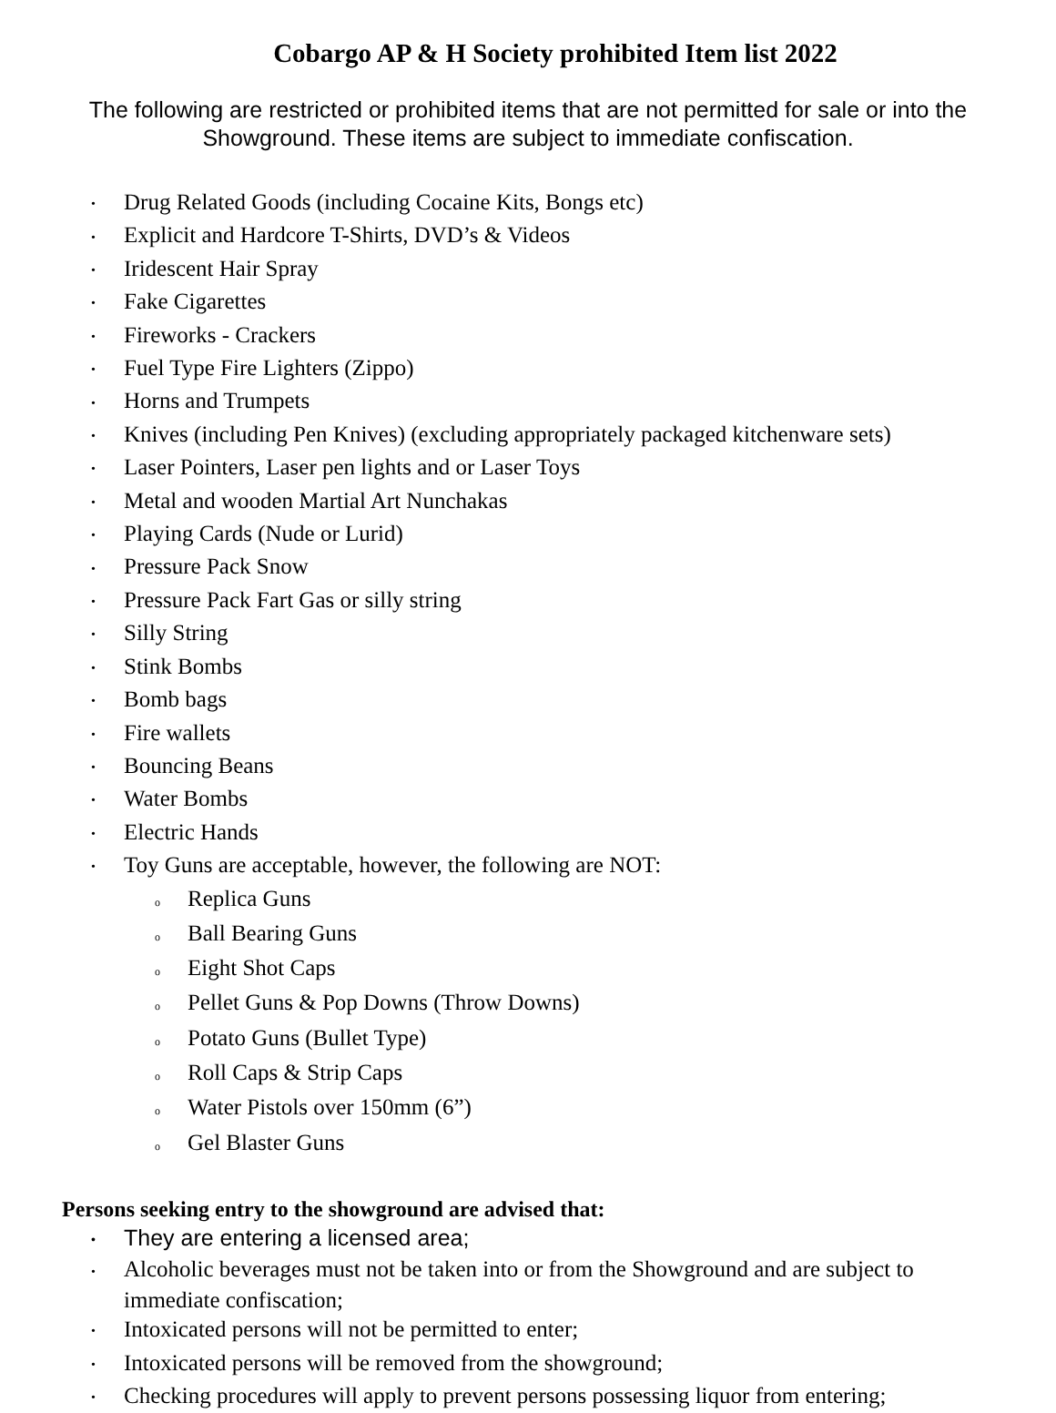Cobargo AP & H Society prohibited Item list 2022
The following are restricted or prohibited items that are not permitted for sale or into the Showground. These items are subject to immediate confiscation.
• Drug Related Goods (including Cocaine Kits, Bongs etc)
• Explicit and Hardcore T-Shirts, DVD’s & Videos
• Iridescent Hair Spray
• Fake Cigarettes
• Fireworks - Crackers
• Fuel Type Fire Lighters (Zippo)
• Horns and Trumpets
• Knives (including Pen Knives) (excluding appropriately packaged kitchenware sets)
• Laser Pointers, Laser pen lights and or Laser Toys
• Metal and wooden Martial Art Nunchakas
• Playing Cards (Nude or Lurid)
• Pressure Pack Snow
• Pressure Pack Fart Gas or silly string
• Silly String
• Stink Bombs
• Bomb bags
• Fire wallets
• Bouncing Beans
• Water Bombs
• Electric Hands
• Toy Guns are acceptable, however, the following are NOT:
o Replica Guns
o Ball Bearing Guns
o Eight Shot Caps
o Pellet Guns & Pop Downs (Throw Downs)
o Potato Guns (Bullet Type)
o Roll Caps & Strip Caps
o Water Pistols over 150mm (6”)
o Gel Blaster Guns
Persons seeking entry to the showground are advised that:
• They are entering a licensed area;
• Alcoholic beverages must not be taken into or from the Showground and are subject to immediate confiscation;
• Intoxicated persons will not be permitted to enter;
• Intoxicated persons will be removed from the showground;
• Checking procedures will apply to prevent persons possessing liquor from entering;